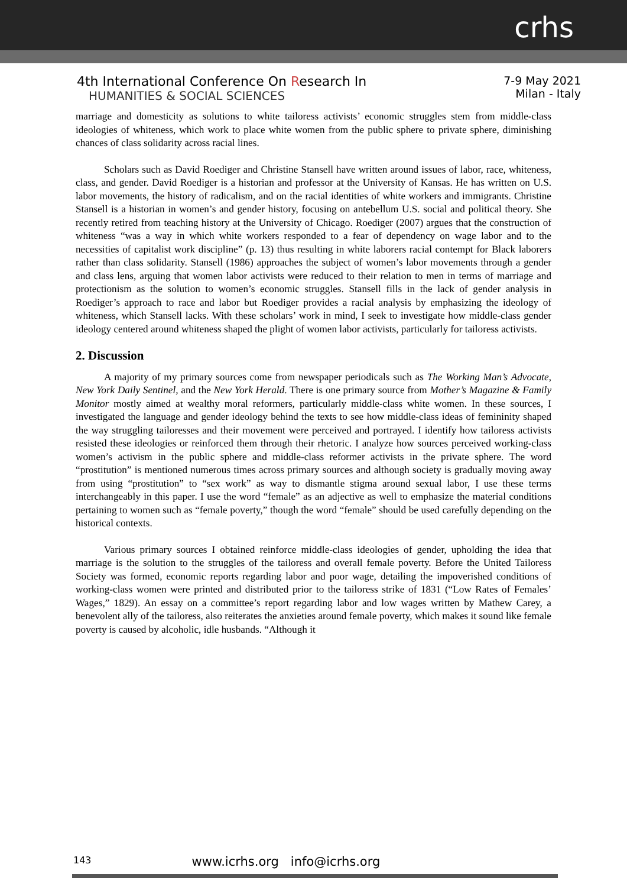crhs
4th International Conference On Research In
HUMANITIES & SOCIAL SCIENCES
7-9 May 2021
Milan - Italy
marriage and domesticity as solutions to white tailoress activists’ economic struggles stem from middle-class ideologies of whiteness, which work to place white women from the public sphere to private sphere, diminishing chances of class solidarity across racial lines.
Scholars such as David Roediger and Christine Stansell have written around issues of labor, race, whiteness, class, and gender. David Roediger is a historian and professor at the University of Kansas. He has written on U.S. labor movements, the history of radicalism, and on the racial identities of white workers and immigrants. Christine Stansell is a historian in women’s and gender history, focusing on antebellum U.S. social and political theory. She recently retired from teaching history at the University of Chicago. Roediger (2007) argues that the construction of whiteness “was a way in which white workers responded to a fear of dependency on wage labor and to the necessities of capitalist work discipline” (p. 13) thus resulting in white laborers racial contempt for Black laborers rather than class solidarity. Stansell (1986) approaches the subject of women’s labor movements through a gender and class lens, arguing that women labor activists were reduced to their relation to men in terms of marriage and protectionism as the solution to women’s economic struggles. Stansell fills in the lack of gender analysis in Roediger’s approach to race and labor but Roediger provides a racial analysis by emphasizing the ideology of whiteness, which Stansell lacks. With these scholars’ work in mind, I seek to investigate how middle-class gender ideology centered around whiteness shaped the plight of women labor activists, particularly for tailoress activists.
2. Discussion
A majority of my primary sources come from newspaper periodicals such as The Working Man’s Advocate, New York Daily Sentinel, and the New York Herald. There is one primary source from Mother’s Magazine & Family Monitor mostly aimed at wealthy moral reformers, particularly middle-class white women. In these sources, I investigated the language and gender ideology behind the texts to see how middle-class ideas of femininity shaped the way struggling tailoresses and their movement were perceived and portrayed. I identify how tailoress activists resisted these ideologies or reinforced them through their rhetoric. I analyze how sources perceived working-class women’s activism in the public sphere and middle-class reformer activists in the private sphere. The word “prostitution” is mentioned numerous times across primary sources and although society is gradually moving away from using “prostitution” to “sex work” as way to dismantle stigma around sexual labor, I use these terms interchangeably in this paper. I use the word “female” as an adjective as well to emphasize the material conditions pertaining to women such as “female poverty,” though the word “female” should be used carefully depending on the historical contexts.
Various primary sources I obtained reinforce middle-class ideologies of gender, upholding the idea that marriage is the solution to the struggles of the tailoress and overall female poverty. Before the United Tailoress Society was formed, economic reports regarding labor and poor wage, detailing the impoverished conditions of working-class women were printed and distributed prior to the tailoress strike of 1831 (“Low Rates of Females’ Wages,” 1829). An essay on a committee’s report regarding labor and low wages written by Mathew Carey, a benevolent ally of the tailoress, also reiterates the anxieties around female poverty, which makes it sound like female poverty is caused by alcoholic, idle husbands. “Although it
143 www.icrhs.org info@icrhs.org